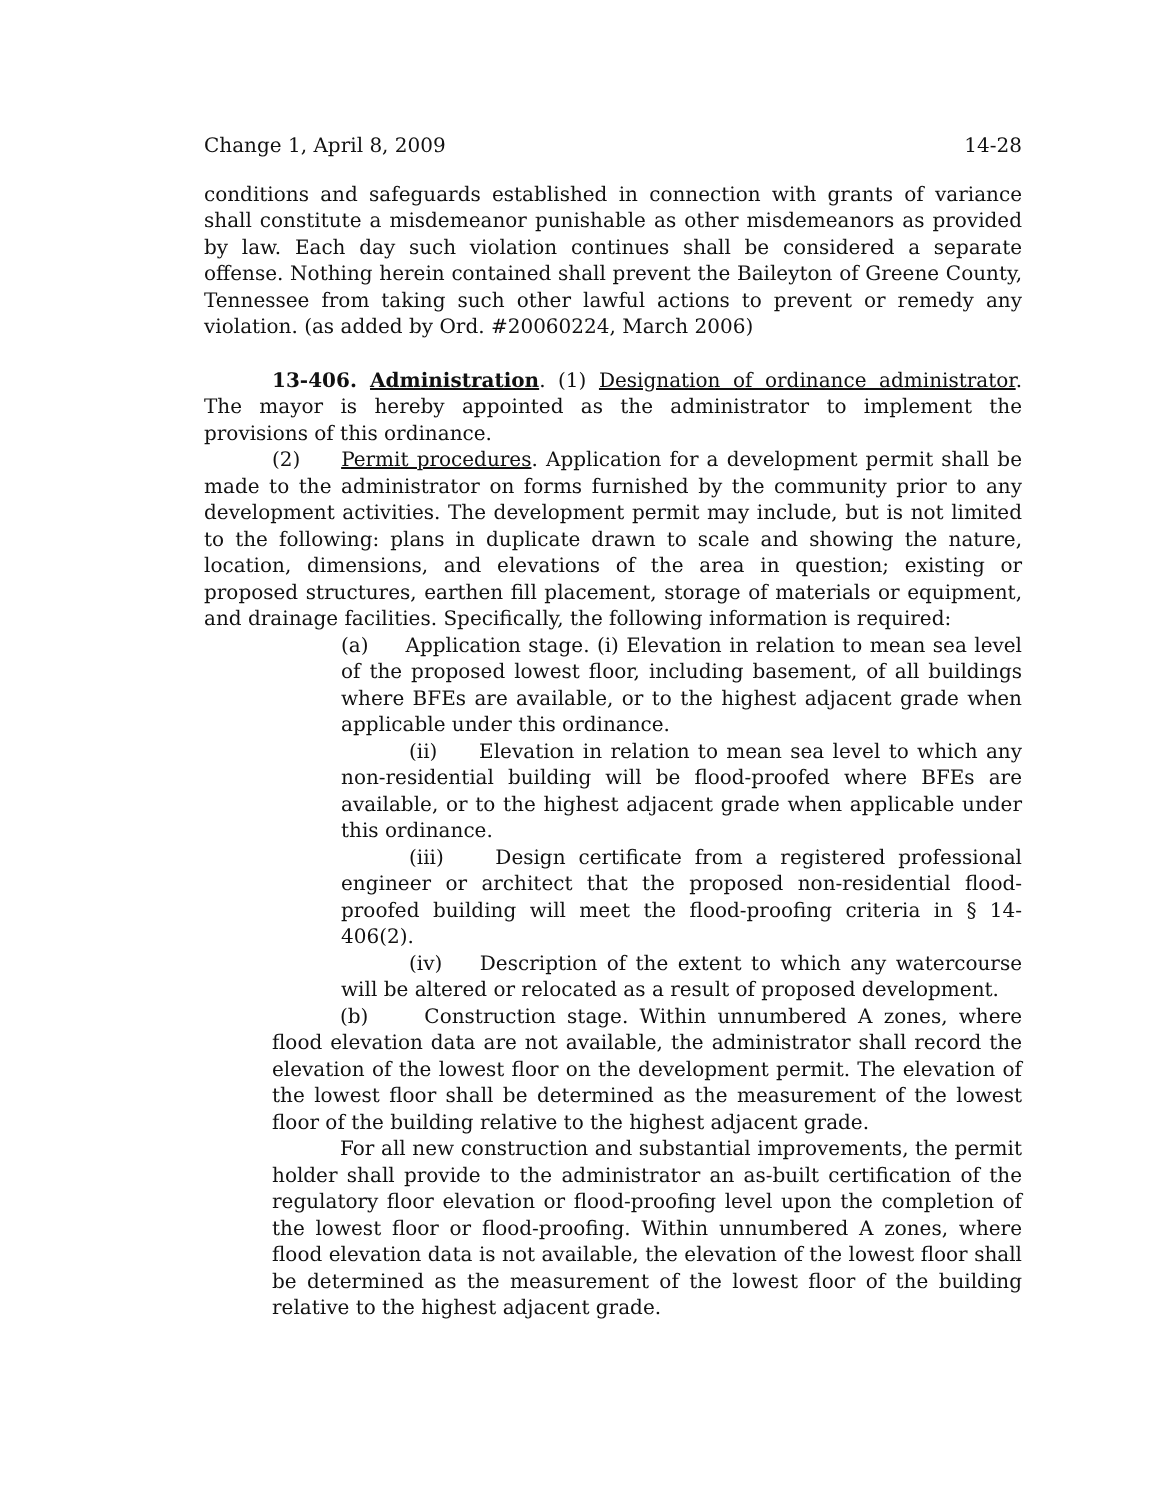Change 1, April 8, 2009 14-28
conditions and safeguards established in connection with grants of variance shall constitute a misdemeanor punishable as other misdemeanors as provided by law. Each day such violation continues shall be considered a separate offense. Nothing herein contained shall prevent the Baileyton of Greene County, Tennessee from taking such other lawful actions to prevent or remedy any violation. (as added by Ord. #20060224, March 2006)
13-406. Administration. (1) Designation of ordinance administrator. The mayor is hereby appointed as the administrator to implement the provisions of this ordinance.
(2) Permit procedures. Application for a development permit shall be made to the administrator on forms furnished by the community prior to any development activities. The development permit may include, but is not limited to the following: plans in duplicate drawn to scale and showing the nature, location, dimensions, and elevations of the area in question; existing or proposed structures, earthen fill placement, storage of materials or equipment, and drainage facilities. Specifically, the following information is required:
(a) Application stage. (i) Elevation in relation to mean sea level of the proposed lowest floor, including basement, of all buildings where BFEs are available, or to the highest adjacent grade when applicable under this ordinance.
(ii) Elevation in relation to mean sea level to which any non-residential building will be flood-proofed where BFEs are available, or to the highest adjacent grade when applicable under this ordinance.
(iii) Design certificate from a registered professional engineer or architect that the proposed non-residential flood-proofed building will meet the flood-proofing criteria in § 14-406(2).
(iv) Description of the extent to which any watercourse will be altered or relocated as a result of proposed development.
(b) Construction stage. Within unnumbered A zones, where flood elevation data are not available, the administrator shall record the elevation of the lowest floor on the development permit. The elevation of the lowest floor shall be determined as the measurement of the lowest floor of the building relative to the highest adjacent grade.
For all new construction and substantial improvements, the permit holder shall provide to the administrator an as-built certification of the regulatory floor elevation or flood-proofing level upon the completion of the lowest floor or flood-proofing. Within unnumbered A zones, where flood elevation data is not available, the elevation of the lowest floor shall be determined as the measurement of the lowest floor of the building relative to the highest adjacent grade.